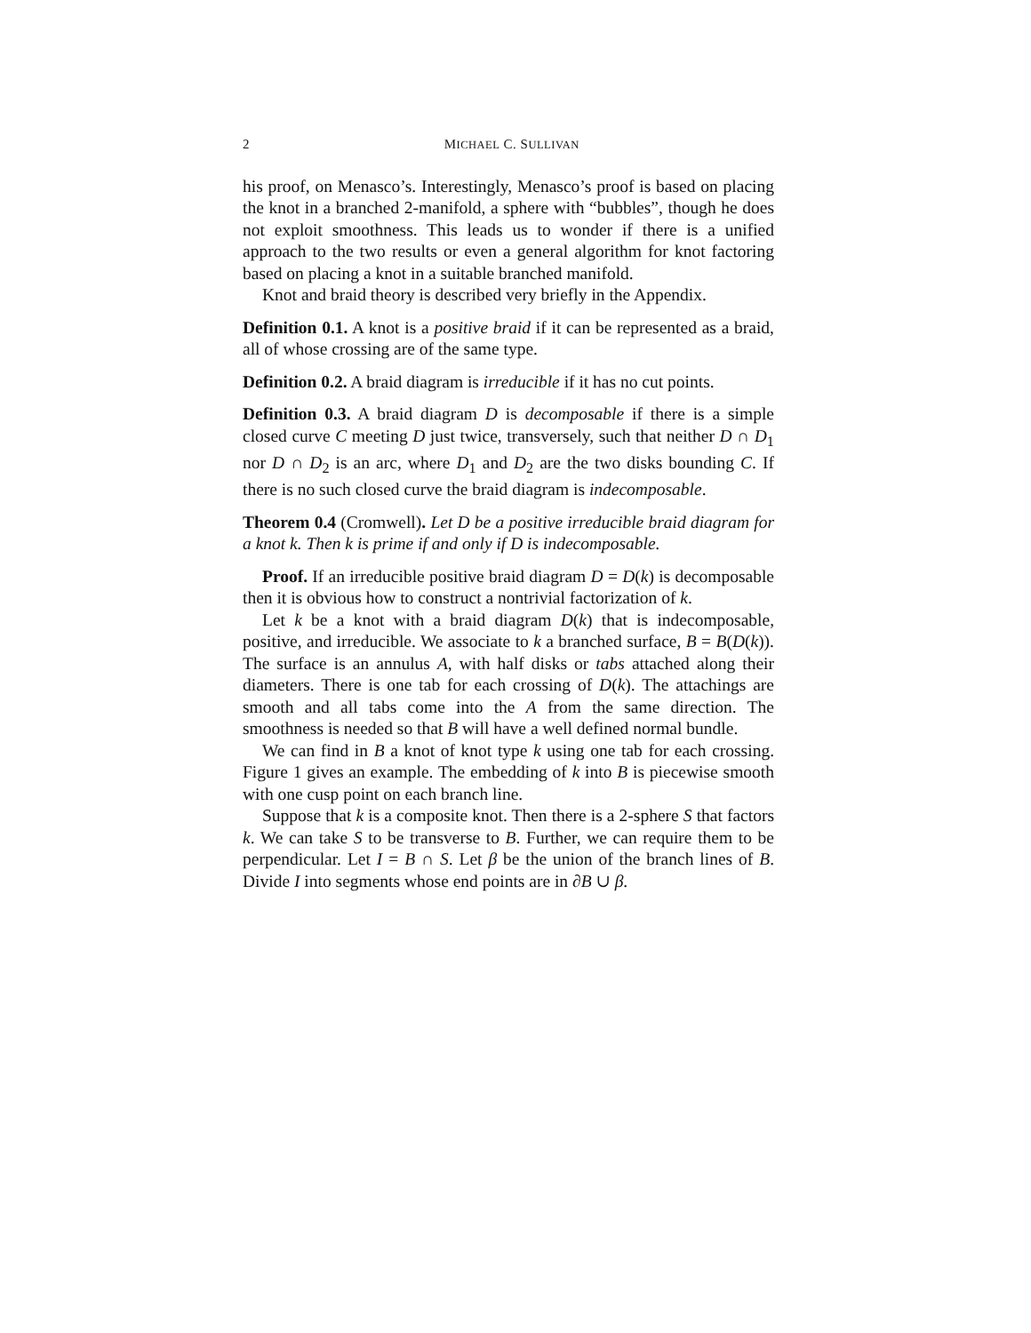2 MICHAEL C. SULLIVAN
his proof, on Menasco’s. Interestingly, Menasco’s proof is based on placing the knot in a branched 2-manifold, a sphere with “bubbles”, though he does not exploit smoothness. This leads us to wonder if there is a unified approach to the two results or even a general algorithm for knot factoring based on placing a knot in a suitable branched manifold.
Knot and braid theory is described very briefly in the Appendix.
Definition 0.1. A knot is a positive braid if it can be represented as a braid, all of whose crossing are of the same type.
Definition 0.2. A braid diagram is irreducible if it has no cut points.
Definition 0.3. A braid diagram D is decomposable if there is a simple closed curve C meeting D just twice, transversely, such that neither D ∩ D<sub>1</sub> nor D ∩ D<sub>2</sub> is an arc, where D<sub>1</sub> and D<sub>2</sub> are the two disks bounding C. If there is no such closed curve the braid diagram is indecomposable.
Theorem 0.4 (Cromwell). Let D be a positive irreducible braid diagram for a knot k. Then k is prime if and only if D is indecomposable.
Proof. If an irreducible positive braid diagram D = D(k) is decomposable then it is obvious how to construct a nontrivial factorization of k.
Let k be a knot with a braid diagram D(k) that is indecomposable, positive, and irreducible. We associate to k a branched surface, B = B(D(k)). The surface is an annulus A, with half disks or tabs attached along their diameters. There is one tab for each crossing of D(k). The attachings are smooth and all tabs come into the A from the same direction. The smoothness is needed so that B will have a well defined normal bundle.
We can find in B a knot of knot type k using one tab for each crossing. Figure 1 gives an example. The embedding of k into B is piecewise smooth with one cusp point on each branch line.
Suppose that k is a composite knot. Then there is a 2-sphere S that factors k. We can take S to be transverse to B. Further, we can require them to be perpendicular. Let I = B ∩ S. Let β be the union of the branch lines of B. Divide I into segments whose end points are in ∂B ∪ β.